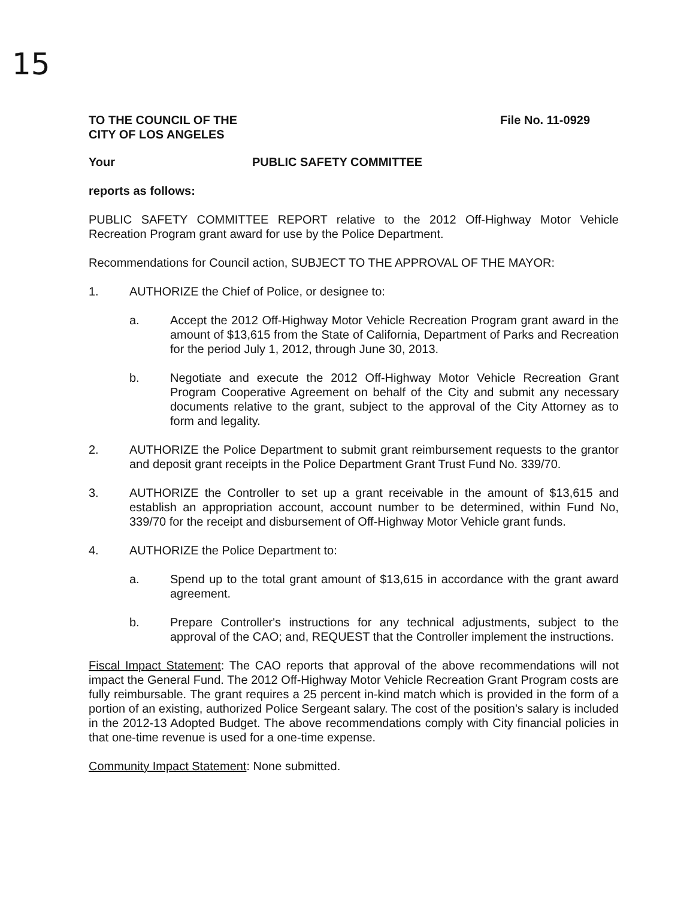15
TO THE COUNCIL OF THE
CITY OF LOS ANGELES
File No. 11-0929
Your PUBLIC SAFETY COMMITTEE
reports as follows:
PUBLIC SAFETY COMMITTEE REPORT relative to the 2012 Off-Highway Motor Vehicle Recreation Program grant award for use by the Police Department.
Recommendations for Council action, SUBJECT TO THE APPROVAL OF THE MAYOR:
1. AUTHORIZE the Chief of Police, or designee to:
a. Accept the 2012 Off-Highway Motor Vehicle Recreation Program grant award in the amount of $13,615 from the State of California, Department of Parks and Recreation for the period July 1, 2012, through June 30, 2013.
b. Negotiate and execute the 2012 Off-Highway Motor Vehicle Recreation Grant Program Cooperative Agreement on behalf of the City and submit any necessary documents relative to the grant, subject to the approval of the City Attorney as to form and legality.
2. AUTHORIZE the Police Department to submit grant reimbursement requests to the grantor and deposit grant receipts in the Police Department Grant Trust Fund No. 339/70.
3. AUTHORIZE the Controller to set up a grant receivable in the amount of $13,615 and establish an appropriation account, account number to be determined, within Fund No, 339/70 for the receipt and disbursement of Off-Highway Motor Vehicle grant funds.
4. AUTHORIZE the Police Department to:
a. Spend up to the total grant amount of $13,615 in accordance with the grant award agreement.
b. Prepare Controller's instructions for any technical adjustments, subject to the approval of the CAO; and, REQUEST that the Controller implement the instructions.
Fiscal Impact Statement: The CAO reports that approval of the above recommendations will not impact the General Fund. The 2012 Off-Highway Motor Vehicle Recreation Grant Program costs are fully reimbursable. The grant requires a 25 percent in-kind match which is provided in the form of a portion of an existing, authorized Police Sergeant salary. The cost of the position's salary is included in the 2012-13 Adopted Budget. The above recommendations comply with City financial policies in that one-time revenue is used for a one-time expense.
Community Impact Statement: None submitted.